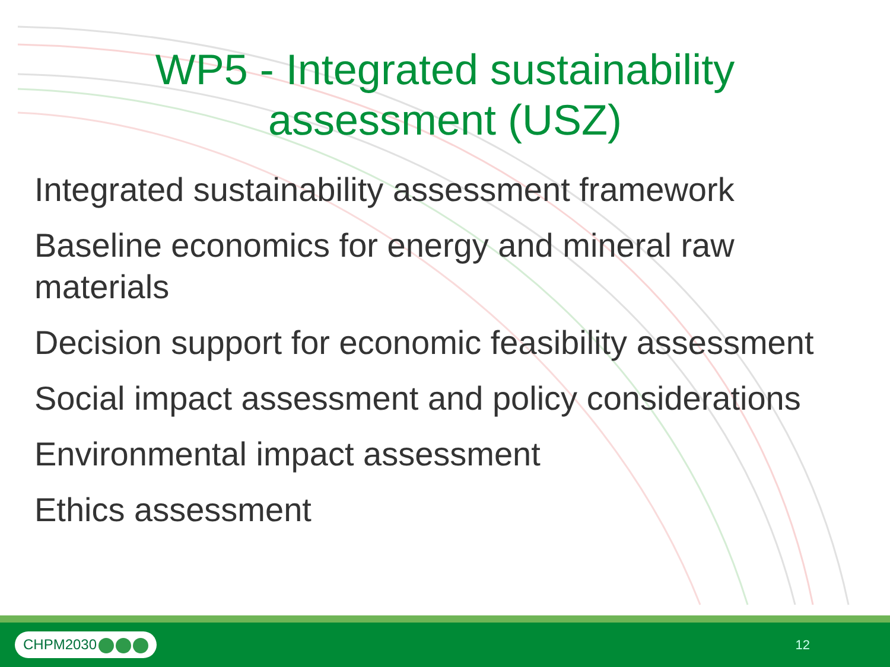WP5 - Integrated sustainability
assessment (USZ)
Integrated sustainability assessment framework
Baseline economics for energy and mineral raw materials
Decision support for economic feasibility assessment
Social impact assessment and policy considerations
Environmental impact assessment
Ethics assessment
CHPM2030
12